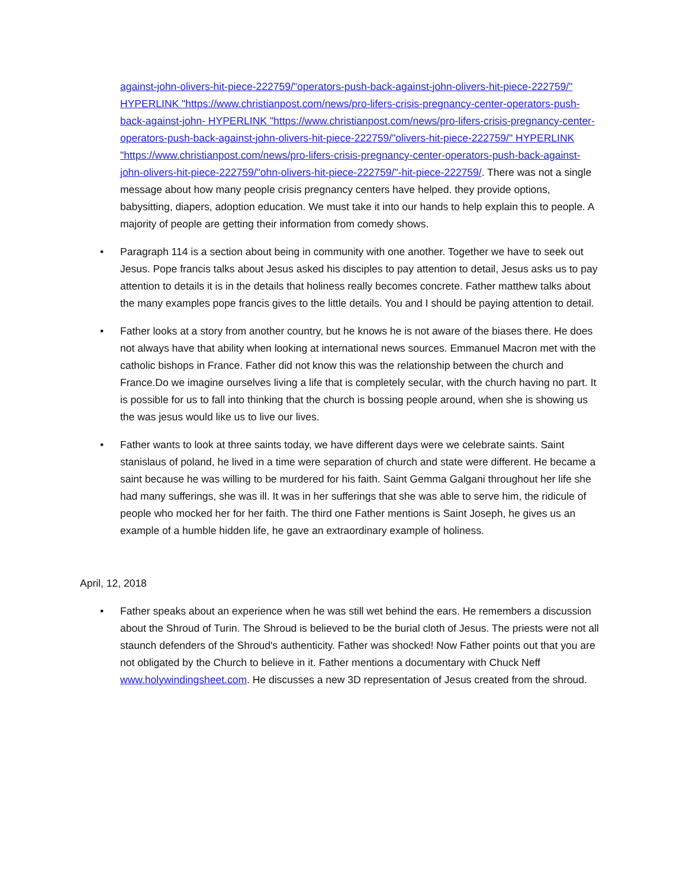against-john-olivers-hit-piece-222759/"operators-push-back-against-john-olivers-hit-piece-222759/" HYPERLINK "https://www.christianpost.com/news/pro-lifers-crisis-pregnancy-center-operators-push-back-against-john- HYPERLINK "https://www.christianpost.com/news/pro-lifers-crisis-pregnancy-center-operators-push-back-against-john-olivers-hit-piece-222759/"olivers-hit-piece-222759/" HYPERLINK "https://www.christianpost.com/news/pro-lifers-crisis-pregnancy-center-operators-push-back-against-john-olivers-hit-piece-222759/"ohn-olivers-hit-piece-222759/"-hit-piece-222759/. There was not a single message about how many people crisis pregnancy centers have helped. they provide options, babysitting, diapers, adoption education. We must take it into our hands to help explain this to people. A majority of people are getting their information from comedy shows.
• Paragraph 114 is a section about being in community with one another. Together we have to seek out Jesus. Pope francis talks about Jesus asked his disciples to pay attention to detail, Jesus asks us to pay attention to details it is in the details that holiness really becomes concrete. Father matthew talks about the many examples pope francis gives to the little details. You and I should be paying attention to detail.
• Father looks at a story from another country, but he knows he is not aware of the biases there. He does not always have that ability when looking at international news sources. Emmanuel Macron met with the catholic bishops in France. Father did not know this was the relationship between the church and France.Do we imagine ourselves living a life that is completely secular, with the church having no part. It is possible for us to fall into thinking that the church is bossing people around, when she is showing us the was jesus would like us to live our lives.
• Father wants to look at three saints today, we have different days were we celebrate saints. Saint stanislaus of poland, he lived in a time were separation of church and state were different. He became a saint because he was willing to be murdered for his faith. Saint Gemma Galgani throughout her life she had many sufferings, she was ill. It was in her sufferings that she was able to serve him, the ridicule of people who mocked her for her faith. The third one Father mentions is Saint Joseph, he gives us an example of a humble hidden life, he gave an extraordinary example of holiness.
April, 12, 2018
• Father speaks about an experience when he was still wet behind the ears. He remembers a discussion about the Shroud of Turin. The Shroud is believed to be the burial cloth of Jesus. The priests were not all staunch defenders of the Shroud's authenticity. Father was shocked! Now Father points out that you are not obligated by the Church to believe in it. Father mentions a documentary with Chuck Neff www.holywindingsheet.com. He discusses a new 3D representation of Jesus created from the shroud.